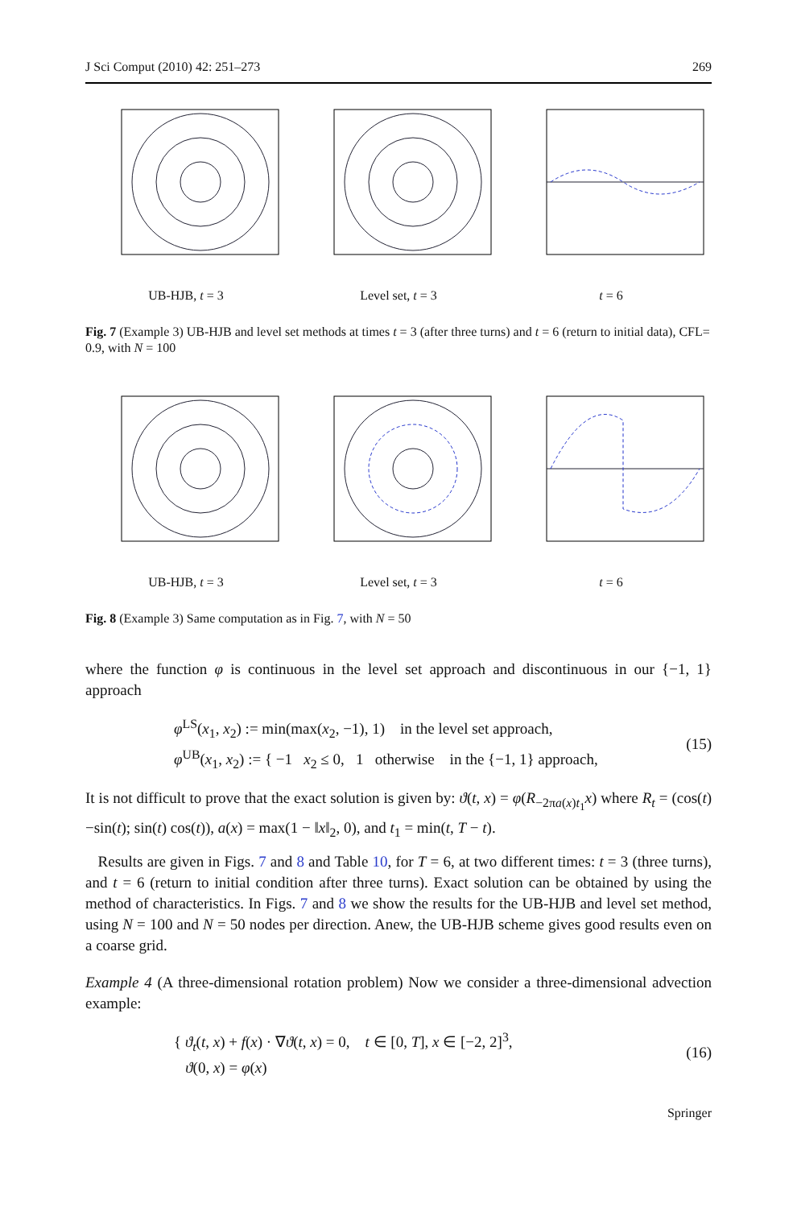J Sci Comput (2010) 42: 251–273 269
UB-HJB, t = 3 Level set, t = 3 t = 6
Fig. 7 (Example 3) UB-HJB and level set methods at times t = 3 (after three turns) and t = 6 (return to initial data), CFL= 0.9, with N = 100
UB-HJB, t = 3 Level set, t = 3 t = 6
Fig. 8 (Example 3) Same computation as in Fig. 7, with N = 50
where the function φ is continuous in the level set approach and discontinuous in our {−1, 1} approach
φ<sup>LS</sup>(x<sub>1</sub>, x<sub>2</sub>) := min(max(x<sub>2</sub>, −1), 1) in the level set approach,
φ<sup>UB</sup>(x<sub>1</sub>, x<sub>2</sub>) := { −1 x<sub>2</sub> ≤ 0, 1 otherwise in the {−1, 1} approach,
(15)
It is not difficult to prove that the exact solution is given by: ϑ(t, x) = φ(R<sub>−2πa(x)t<sub>1</sub></sub>x) where R<sub>t</sub> = (cos(t) −sin(t); sin(t) cos(t)), a(x) = max(1 − ‖x‖<sub>2</sub>, 0), and t<sub>1</sub> = min(t, T − t).
Results are given in Figs. 7 and 8 and Table 10, for T = 6, at two different times: t = 3 (three turns), and t = 6 (return to initial condition after three turns). Exact solution can be obtained by using the method of characteristics. In Figs. 7 and 8 we show the results for the UB-HJB and level set method, using N = 100 and N = 50 nodes per direction. Anew, the UB-HJB scheme gives good results even on a coarse grid.
Example 4 (A three-dimensional rotation problem) Now we consider a three-dimensional advection example:
{ ϑ<sub>t</sub>(t, x) + f(x) · ∇ϑ(t, x) = 0, t ∈ [0, T], x ∈ [−2, 2]<sup>3</sup>,
ϑ(0, x) = φ(x)
(16)
Springer